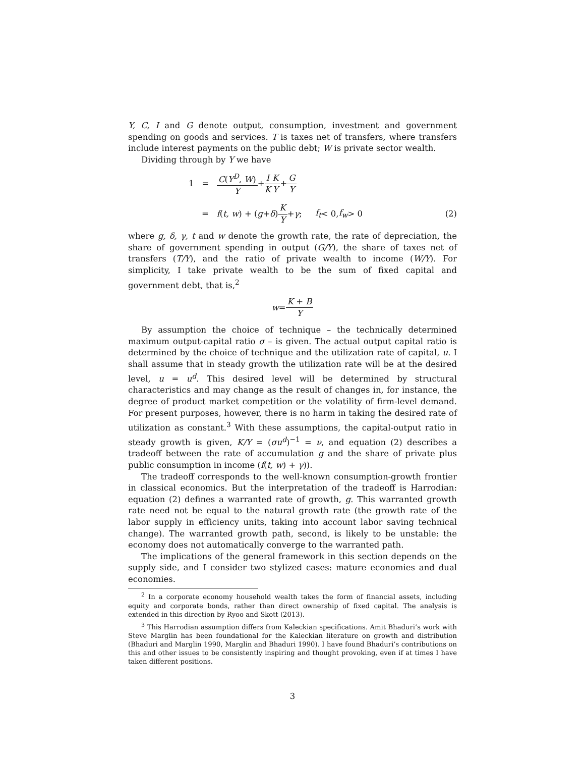Y, C, I and G denote output, consumption, investment and government spending on goods and services. T is taxes net of transfers, where transfers include interest payments on the public debt; W is private sector wealth.
Dividing through by Y we have
1 = C(Y<sup>D</sup>, W) Y + I K K Y + G Y
= f (t, w) + (g + δ) K Y + γ; f<sub>t</sub> < 0, f<sub>w</sub> > 0 (2)
where g, δ, γ, t and w denote the growth rate, the rate of depreciation, the share of government spending in output (G/Y), the share of taxes net of transfers (T/Y), and the ratio of private wealth to income (W/Y). For simplicity, I take private wealth to be the sum of fixed capital and government debt, that is,<sup>2</sup>
w = K + B Y
By assumption the choice of technique – the technically determined maximum output-capital ratio σ – is given. The actual output capital ratio is determined by the choice of technique and the utilization rate of capital, u. I shall assume that in steady growth the utilization rate will be at the desired level, u = u<sup>d</sup>. This desired level will be determined by structural characteristics and may change as the result of changes in, for instance, the degree of product market competition or the volatility of firm-level demand. For present purposes, however, there is no harm in taking the desired rate of utilization as constant.<sup>3</sup> With these assumptions, the capital-output ratio in steady growth is given, K/Y = (σu<sup>d</sup>)<sup>−1</sup> = ν, and equation (2) describes a tradeoff between the rate of accumulation g and the share of private plus public consumption in income (f(t, w) + γ)).
The tradeoff corresponds to the well-known consumption-growth frontier in classical economics. But the interpretation of the tradeoff is Harrodian: equation (2) defines a warranted rate of growth, g. This warranted growth rate need not be equal to the natural growth rate (the growth rate of the labor supply in efficiency units, taking into account labor saving technical change). The warranted growth path, second, is likely to be unstable: the economy does not automatically converge to the warranted path.
The implications of the general framework in this section depends on the supply side, and I consider two stylized cases: mature economies and dual economies.
<sup>2</sup> In a corporate economy household wealth takes the form of financial assets, including equity and corporate bonds, rather than direct ownership of fixed capital. The analysis is extended in this direction by Ryoo and Skott (2013).
<sup>3</sup> This Harrodian assumption differs from Kaleckian specifications. Amit Bhaduri’s work with Steve Marglin has been foundational for the Kaleckian literature on growth and distribution (Bhaduri and Marglin 1990, Marglin and Bhaduri 1990). I have found Bhaduri’s contributions on this and other issues to be consistently inspiring and thought provoking, even if at times I have taken different positions.
3